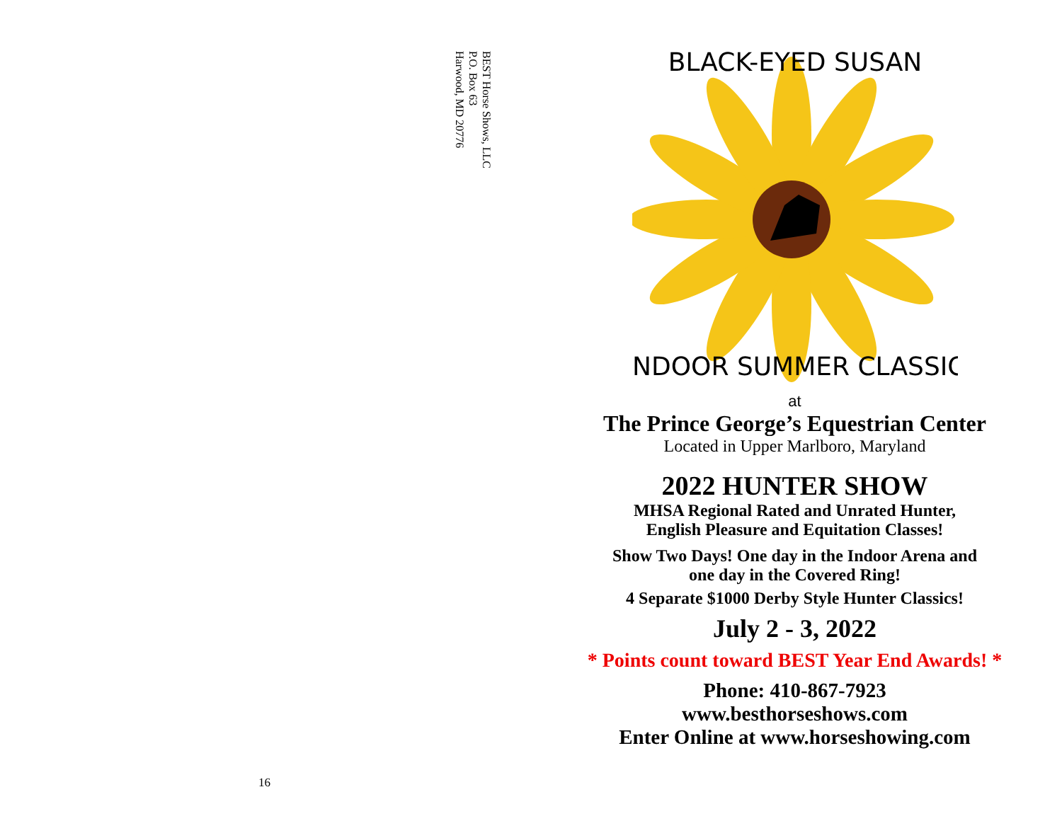BEST Horse Shows, LLC
P.O. Box 63
Harwood, MD 20776
16
BLACK-EYED SUSAN
INDOOR SUMMER CLASSIC
at
The Prince George’s Equestrian Center
Located in Upper Marlboro, Maryland
2022 HUNTER SHOW
MHSA Regional Rated and Unrated Hunter,
English Pleasure and Equitation Classes!
Show Two Days! One day in the Indoor Arena and
one day in the Covered Ring!
4 Separate $1000 Derby Style Hunter Classics!
July 2 - 3, 2022
* Points count toward BEST Year End Awards! *
Phone: 410-867-7923
www.besthorseshows.com
Enter Online at www.horseshowing.com